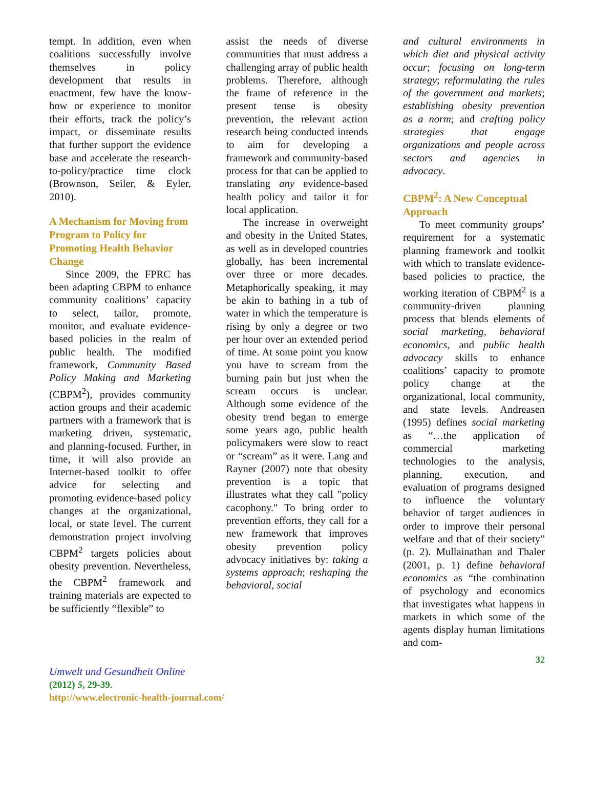tempt. In addition, even when coalitions successfully involve themselves in policy development that results in enactment, few have the know-how or experience to monitor their efforts, track the policy’s impact, or disseminate results that further support the evidence base and accelerate the research-to-policy/practice time clock (Brownson, Seiler, & Eyler, 2010).
A Mechanism for Moving from Program to Policy for Promoting Health Behavior Change
Since 2009, the FPRC has been adapting CBPM to enhance community coalitions’ capacity to select, tailor, promote, monitor, and evaluate evidence-based policies in the realm of public health. The modified framework, Community Based Policy Making and Marketing (CBPM<sup>2</sup>), provides community action groups and their academic partners with a framework that is marketing driven, systematic, and planning-focused. Further, in time, it will also provide an Internet-based toolkit to offer advice for selecting and promoting evidence-based policy changes at the organizational, local, or state level. The current demonstration project involving CBPM<sup>2</sup> targets policies about obesity prevention. Nevertheless, the CBPM<sup>2</sup> framework and training materials are expected to be sufficiently “flexible” to
assist the needs of diverse communities that must address a challenging array of public health problems. Therefore, although the frame of reference in the present tense is obesity prevention, the relevant action research being conducted intends to aim for developing a framework and community-based process for that can be applied to translating any evidence-based health policy and tailor it for local application.
The increase in overweight and obesity in the United States, as well as in developed countries globally, has been incremental over three or more decades. Metaphorically speaking, it may be akin to bathing in a tub of water in which the temperature is rising by only a degree or two per hour over an extended period of time. At some point you know you have to scream from the burning pain but just when the scream occurs is unclear. Although some evidence of the obesity trend began to emerge some years ago, public health policymakers were slow to react or “scream” as it were. Lang and Rayner (2007) note that obesity prevention is a topic that illustrates what they call "policy cacophony." To bring order to prevention efforts, they call for a new framework that improves obesity prevention policy advocacy initiatives by: taking a systems approach; reshaping the behavioral, social
and cultural environments in which diet and physical activity occur; focusing on long-term strategy; reformulating the rules of the government and markets; establishing obesity prevention as a norm; and crafting policy strategies that engage organizations and people across sectors and agencies in advocacy.
CBPM<sup>2</sup>: A New Conceptual Approach
To meet community groups’ requirement for a systematic planning framework and toolkit with which to translate evidence-based policies to practice, the working iteration of CBPM<sup>2</sup> is a community-driven planning process that blends elements of social marketing, behavioral economics, and public health advocacy skills to enhance coalitions’ capacity to promote policy change at the organizational, local community, and state levels. Andreasen (1995) defines social marketing as “…the application of commercial marketing technologies to the analysis, planning, execution, and evaluation of programs designed to influence the voluntary behavior of target audiences in order to improve their personal welfare and that of their society” (p. 2). Mullainathan and Thaler (2001, p. 1) define behavioral economics as “the combination of psychology and economics that investigates what happens in markets in which some of the agents display human limitations and com-
32
Umwelt und Gesundheit Online
(2012) 5, 29-39.
http://www.electronic-health-journal.com/